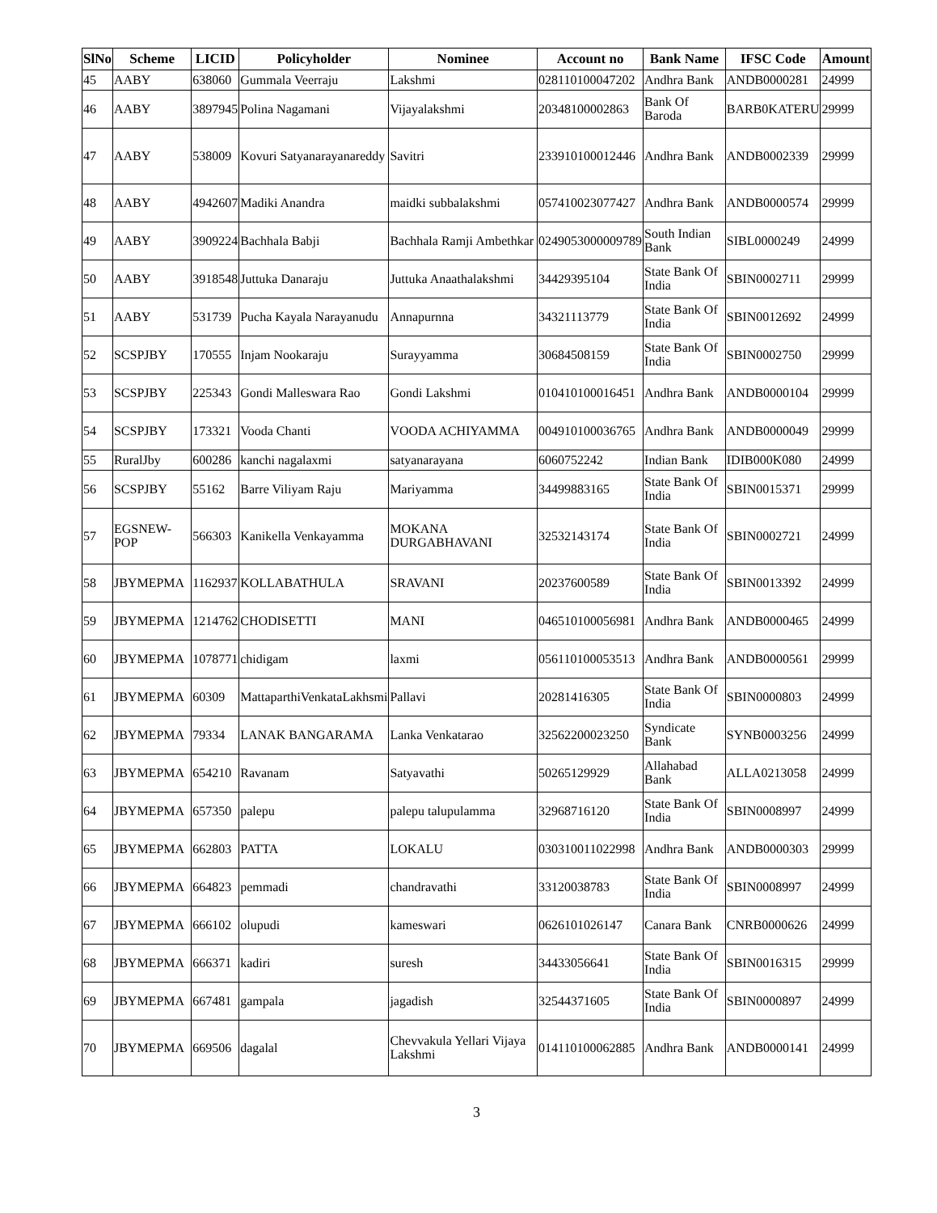| SlNo | Scheme | LICID | Policyholder | Nominee | Account no | Bank Name | IFSC Code | Amount |
| --- | --- | --- | --- | --- | --- | --- | --- | --- |
| 45 | AABY | 638060 | Gummala Veerraju | Lakshmi | 028110100047202 | Andhra Bank | ANDB0000281 | 24999 |
| 46 | AABY | 3897945 | Polina Nagamani | Vijayalakshmi | 20348100002863 | Bank Of Baroda | BARB0KATERU | 29999 |
| 47 | AABY | 538009 | Kovuri Satyanarayanareddy | Savitri | 233910100012446 | Andhra Bank | ANDB0002339 | 29999 |
| 48 | AABY | 4942607 | Madiki Anandra | maidki subbalakshmi | 057410023077427 | Andhra Bank | ANDB0000574 | 29999 |
| 49 | AABY | 3909224 | Bachhala Babji | Bachhala Ramji Ambethkar | 0249053000009789 | South Indian Bank | SIBL0000249 | 24999 |
| 50 | AABY | 3918548 | Juttuka Danaraju | Juttuka Anaathalakshmi | 34429395104 | State Bank Of India | SBIN0002711 | 29999 |
| 51 | AABY | 531739 | Pucha Kayala Narayanudu | Annapurnna | 34321113779 | State Bank Of India | SBIN0012692 | 24999 |
| 52 | SCSPJBY | 170555 | Injam Nookaraju | Surayyamma | 30684508159 | State Bank Of India | SBIN0002750 | 29999 |
| 53 | SCSPJBY | 225343 | Gondi Malleswara Rao | Gondi Lakshmi | 010410100016451 | Andhra Bank | ANDB0000104 | 29999 |
| 54 | SCSPJBY | 173321 | Vooda Chanti | VOODA ACHIYAMMA | 004910100036765 | Andhra Bank | ANDB0000049 | 29999 |
| 55 | RuralJby | 600286 | kanchi nagalaxmi | satyanarayana | 6060752242 | Indian Bank | IDIB000K080 | 24999 |
| 56 | SCSPJBY | 55162 | Barre Viliyam Raju | Mariyamma | 34499883165 | State Bank Of India | SBIN0015371 | 29999 |
| 57 | EGSNEW-POP | 566303 | Kanikella Venkayamma | MOKANA DURGABHAVANI | 32532143174 | State Bank Of India | SBIN0002721 | 24999 |
| 58 | JBYMEPMA | 1162937 | KOLLABATHULA | SRAVANI | 20237600589 | State Bank Of India | SBIN0013392 | 24999 |
| 59 | JBYMEPMA | 1214762 | CHODISETTI | MANI | 046510100056981 | Andhra Bank | ANDB0000465 | 24999 |
| 60 | JBYMEPMA | 1078771 | chidigam | laxmi | 056110100053513 | Andhra Bank | ANDB0000561 | 29999 |
| 61 | JBYMEPMA | 60309 | MattaparthiVenkataLakhsmi | Pallavi | 20281416305 | State Bank Of India | SBIN0000803 | 24999 |
| 62 | JBYMEPMA | 79334 | LANAK BANGARAMA | Lanka Venkatarao | 32562200023250 | Syndicate Bank | SYNB0003256 | 24999 |
| 63 | JBYMEPMA | 654210 | Ravanam | Satyavathi | 50265129929 | Allahabad Bank | ALLA0213058 | 24999 |
| 64 | JBYMEPMA | 657350 | palepu | palepu talupulamma | 32968716120 | State Bank Of India | SBIN0008997 | 24999 |
| 65 | JBYMEPMA | 662803 | PATTA | LOKALU | 030310011022998 | Andhra Bank | ANDB0000303 | 29999 |
| 66 | JBYMEPMA | 664823 | pemmadi | chandravathi | 33120038783 | State Bank Of India | SBIN0008997 | 24999 |
| 67 | JBYMEPMA | 666102 | olupudi | kameswari | 0626101026147 | Canara Bank | CNRB0000626 | 24999 |
| 68 | JBYMEPMA | 666371 | kadiri | suresh | 34433056641 | State Bank Of India | SBIN0016315 | 29999 |
| 69 | JBYMEPMA | 667481 | gampala | jagadish | 32544371605 | State Bank Of India | SBIN0000897 | 24999 |
| 70 | JBYMEPMA | 669506 | dagalal | Chevvakula Yellari Vijaya Lakshmi | 014110100062885 | Andhra Bank | ANDB0000141 | 24999 |
3